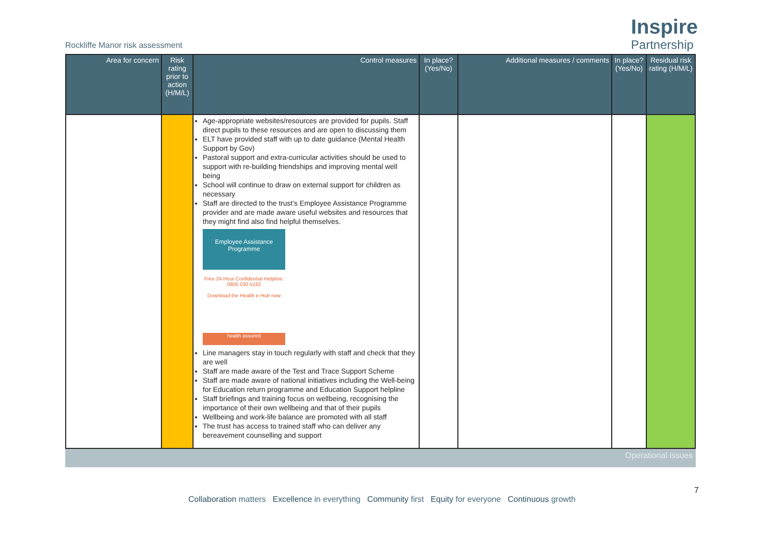Rockliffe Manor risk assessment
Inspire
Partnership
| Area for concern | Risk rating prior to action (H/M/L) | Control measures | In place? (Yes/No) | Additional measures / comments | In place? (Yes/No) | Residual risk rating (H/M/L) |
| --- | --- | --- | --- | --- | --- | --- |
| | | Age-appropriate websites/resources are provided for pupils. Staff direct pupils to these resources and are open to discussing them ELT have provided staff with up to date guidance (Mental Health Support by Gov) Pastoral support and extra-curricular activities should be used to support with re-building friendships and improving mental well being School will continue to draw on external support for children as necessary Staff are directed to the trust’s Employee Assistance Programme provider and are made aware useful websites and resources that they might find also find helpful themselves. Employee Assistance Programme Free 24 Hour Confidential Helpline: 0800 030 5182 Download the Health e-Hub now health assured Line managers stay in touch regularly with staff and check that they are well Staff are made aware of the Test and Trace Support Scheme Staff are made aware of national initiatives including the Well-being for Education return programme and Education Support helpline Staff briefings and training focus on wellbeing, recognising the importance of their own wellbeing and that of their pupils Wellbeing and work-life balance are promoted with all staff The trust has access to trained staff who can deliver any bereavement counselling and support | | | | |
Operational issues
7
Collaboration matters Excellence in everything Community first Equity for everyone Continuous growth